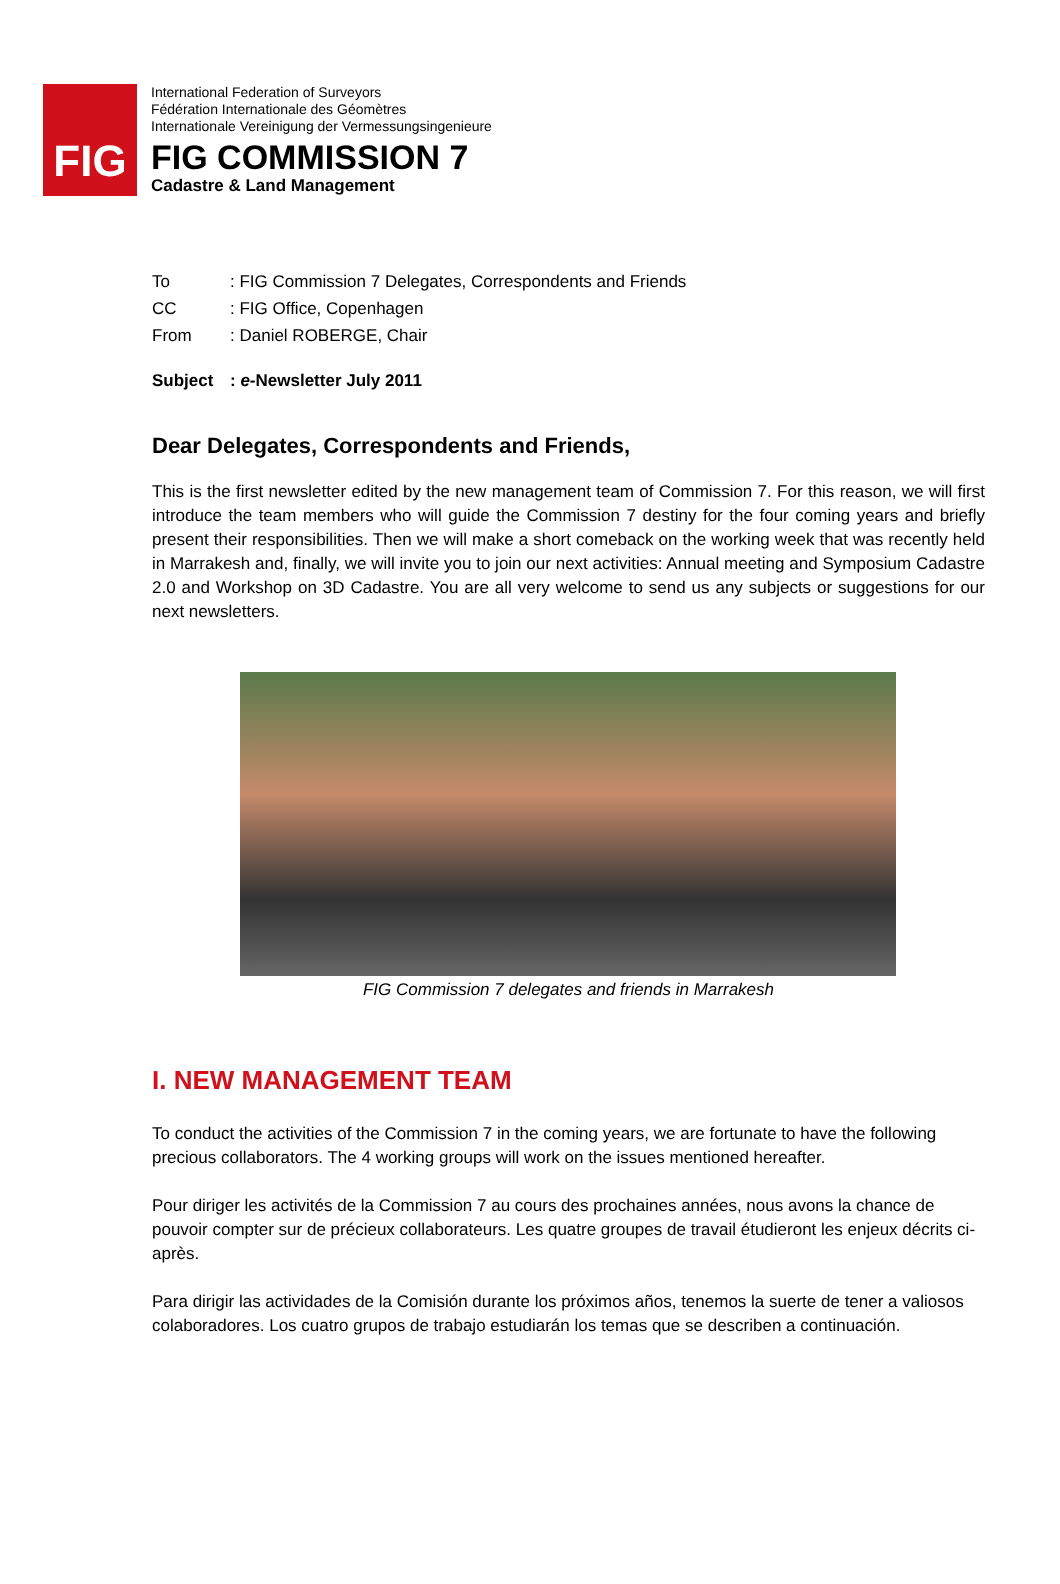FIG
International Federation of Surveyors
Fédération Internationale des Géomètres
Internationale Vereinigung der Vermessungsingenieure
FIG COMMISSION 7
Cadastre & Land Management
To: FIG Commission 7 Delegates, Correspondents and Friends
CC: FIG Office, Copenhagen
From: Daniel ROBERGE, Chair
Subject: e-Newsletter July 2011
Dear Delegates, Correspondents and Friends,
This is the first newsletter edited by the new management team of Commission 7. For this reason, we will first introduce the team members who will guide the Commission 7 destiny for the four coming years and briefly present their responsibilities. Then we will make a short comeback on the working week that was recently held in Marrakesh and, finally, we will invite you to join our next activities: Annual meeting and Symposium Cadastre 2.0 and Workshop on 3D Cadastre. You are all very welcome to send us any subjects or suggestions for our next newsletters.
FIG Commission 7 delegates and friends in Marrakesh
I. NEW MANAGEMENT TEAM
To conduct the activities of the Commission 7 in the coming years, we are fortunate to have the following precious collaborators. The 4 working groups will work on the issues mentioned hereafter.
Pour diriger les activités de la Commission 7 au cours des prochaines années, nous avons la chance de pouvoir compter sur de précieux collaborateurs. Les quatre groupes de travail étudieront les enjeux décrits ci-après.
Para dirigir las actividades de la Comisión durante los próximos años, tenemos la suerte de tener a valiosos colaboradores. Los cuatro grupos de trabajo estudiarán los temas que se describen a continuación.